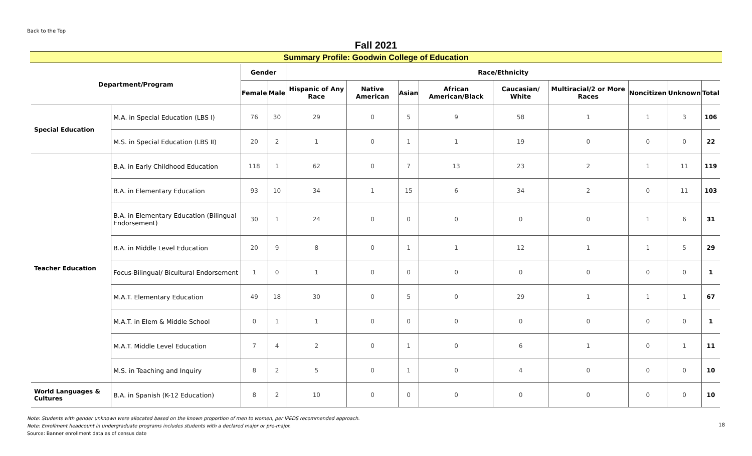Back to the Top
Fall 2021
Summary Profile: Goodwin College of Education
| Department/Program | | Gender | | Race/Ethnicity | | | | | | | | |
| --- | --- | --- | --- | --- | --- | --- | --- | --- | --- | --- | --- | --- |
| | | Female | Male | Hispanic of Any Race | Native American | Asian | African American/Black | Caucasian/ White | Multiracial/2 or More Races | Noncitizen | Unknown | Total |
| Special Education | M.A. in Special Education (LBS I) | 76 | 30 | 29 | 0 | 5 | 9 | 58 | 1 | 1 | 3 | 106 |
| | M.S. in Special Education (LBS II) | 20 | 2 | 1 | 0 | 1 | 1 | 19 | 0 | 0 | 0 | 22 |
| Teacher Education | B.A. in Early Childhood Education | 118 | 1 | 62 | 0 | 7 | 13 | 23 | 2 | 1 | 11 | 119 |
| | B.A. in Elementary Education | 93 | 10 | 34 | 1 | 15 | 6 | 34 | 2 | 0 | 11 | 103 |
| | B.A. in Elementary Education (Bilingual Endorsement) | 30 | 1 | 24 | 0 | 0 | 0 | 0 | 0 | 1 | 6 | 31 |
| | B.A. in Middle Level Education | 20 | 9 | 8 | 0 | 1 | 1 | 12 | 1 | 1 | 5 | 29 |
| | Focus-Bilingual/ Bicultural Endorsement | 1 | 0 | 1 | 0 | 0 | 0 | 0 | 0 | 0 | 0 | 1 |
| | M.A.T. Elementary Education | 49 | 18 | 30 | 0 | 5 | 0 | 29 | 1 | 1 | 1 | 67 |
| | M.A.T. in Elem & Middle School | 0 | 1 | 1 | 0 | 0 | 0 | 0 | 0 | 0 | 0 | 1 |
| | M.A.T. Middle Level Education | 7 | 4 | 2 | 0 | 1 | 0 | 6 | 1 | 0 | 1 | 11 |
| | M.S. in Teaching and Inquiry | 8 | 2 | 5 | 0 | 1 | 0 | 4 | 0 | 0 | 0 | 10 |
| World Languages & Cultures | B.A. in Spanish (K-12 Education) | 8 | 2 | 10 | 0 | 0 | 0 | 0 | 0 | 0 | 0 | 10 |
Note: Students with gender unknown were allocated based on the known proportion of men to women, per IPEDS recommended approach.
Note: Enrollment headcount in undergraduate programs includes students with a declared major or pre-major.
Source: Banner enrollment data as of census date
18